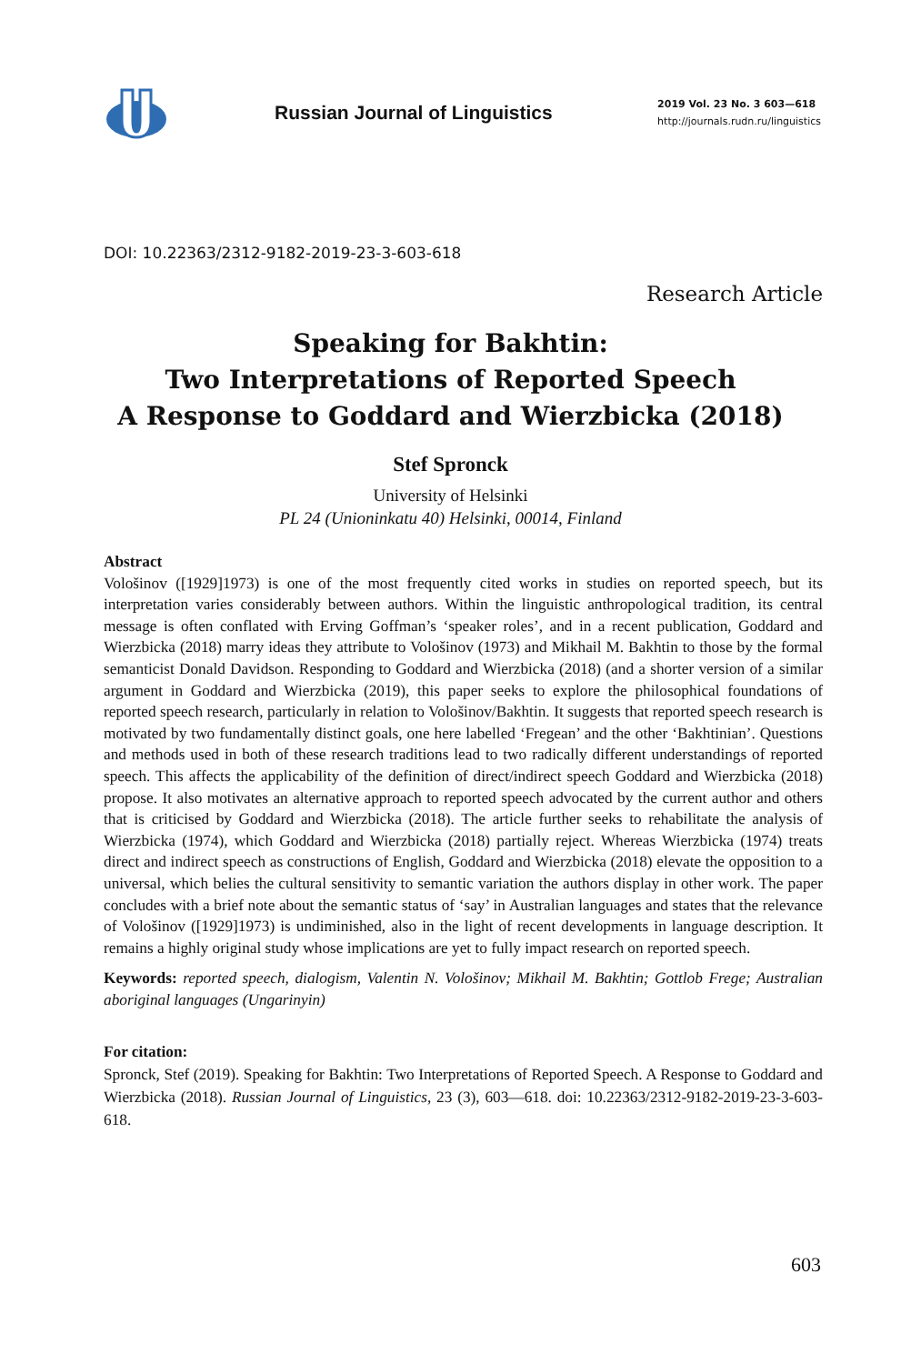Russian Journal of Linguistics
2019 Vol. 23 No. 3 603—618
http://journals.rudn.ru/linguistics
DOI: 10.22363/2312-9182-2019-23-3-603-618
Research Article
Speaking for Bakhtin:
Two Interpretations of Reported Speech
A Response to Goddard and Wierzbicka (2018)
Stef Spronck
University of Helsinki
PL 24 (Unioninkatu 40) Helsinki, 00014, Finland
Abstract
Vološinov ([1929]1973) is one of the most frequently cited works in studies on reported speech, but its interpretation varies considerably between authors. Within the linguistic anthropological tradition, its central message is often conflated with Erving Goffman’s ‘speaker roles’, and in a recent publication, Goddard and Wierzbicka (2018) marry ideas they attribute to Vološinov (1973) and Mikhail M. Bakhtin to those by the formal semanticist Donald Davidson. Responding to Goddard and Wierzbicka (2018) (and a shorter version of a similar argument in Goddard and Wierzbicka (2019), this paper seeks to explore the philosophical foundations of reported speech research, particularly in relation to Vološinov/Bakhtin. It suggests that reported speech research is motivated by two fundamentally distinct goals, one here labelled ‘Fregean’ and the other ‘Bakhtinian’. Questions and methods used in both of these research traditions lead to two radically different understandings of reported speech. This affects the applicability of the definition of direct/indirect speech Goddard and Wierzbicka (2018) propose. It also motivates an alternative approach to reported speech advocated by the current author and others that is criticised by Goddard and Wierzbicka (2018). The article further seeks to rehabilitate the analysis of Wierzbicka (1974), which Goddard and Wierzbicka (2018) partially reject. Whereas Wierzbicka (1974) treats direct and indirect speech as constructions of English, Goddard and Wierzbicka (2018) elevate the opposition to a universal, which belies the cultural sensitivity to semantic variation the authors display in other work. The paper concludes with a brief note about the semantic status of ‘say’ in Australian languages and states that the relevance of Vološinov ([1929]1973) is undiminished, also in the light of recent developments in language description. It remains a highly original study whose implications are yet to fully impact research on reported speech.
Keywords: reported speech, dialogism, Valentin N. Vološinov; Mikhail M. Bakhtin; Gottlob Frege; Australian aboriginal languages (Ungarinyin)
For citation:
Spronck, Stef (2019). Speaking for Bakhtin: Two Interpretations of Reported Speech. A Response to Goddard and Wierzbicka (2018). Russian Journal of Linguistics, 23 (3), 603—618. doi: 10.22363/2312-9182-2019-23-3-603-618.
603